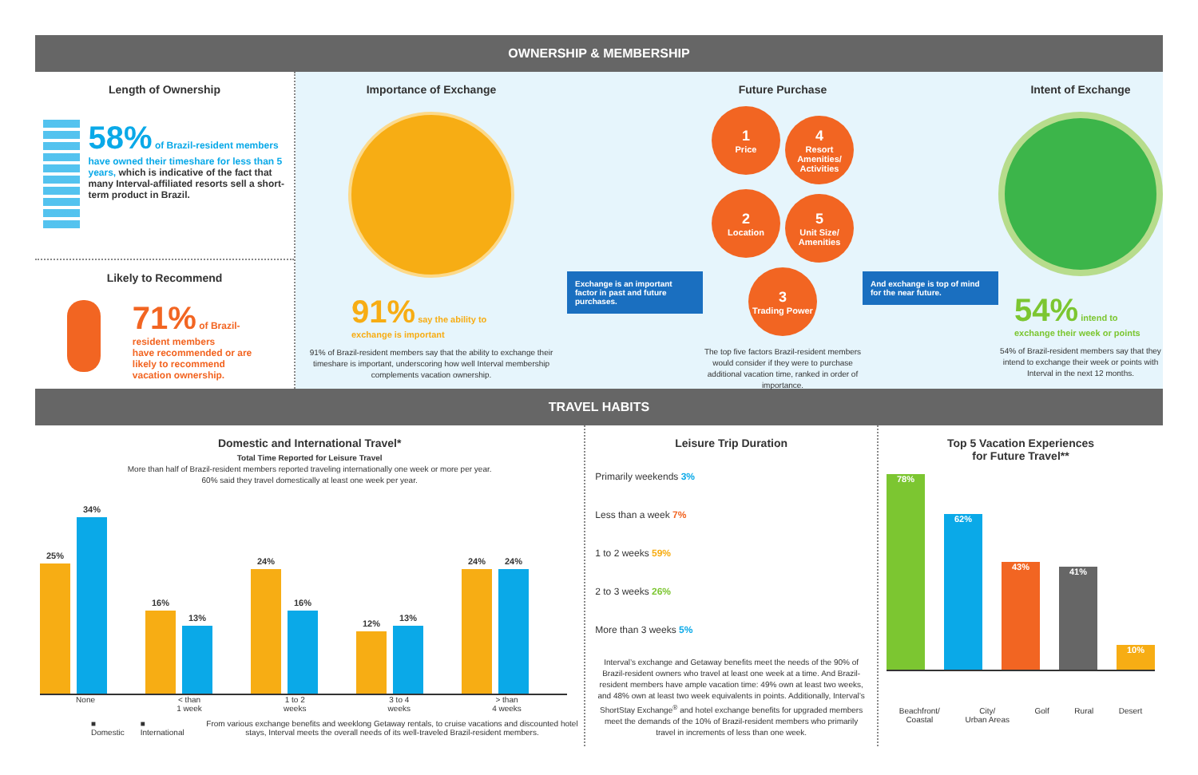OWNERSHIP & MEMBERSHIP
Length of Ownership
58% of Brazil-resident members
have owned their timeshare for less than 5 years, which is indicative of the fact that many Interval-affiliated resorts sell a short-term product in Brazil.
Likely to Recommend
71% of Brazil-resident members
have recommended or are likely to recommend vacation ownership.
Importance of Exchange
91% say the ability to exchange is important
91% of Brazil-resident members say that the ability to exchange their timeshare is important, underscoring how well Interval membership complements vacation ownership.
Exchange is an important factor in past and future purchases.
Future Purchase
1 Price
4 Resort Amenities/ Activities
2 Location
5 Unit Size/ Amenities
3 Trading Power
The top five factors Brazil-resident members would consider if they were to purchase additional vacation time, ranked in order of importance.
And exchange is top of mind for the near future.
Intent of Exchange
54% intend to exchange their week or points
54% of Brazil-resident members say that they intend to exchange their week or points with Interval in the next 12 months.
TRAVEL HABITS
Domestic and International Travel*
Total Time Reported for Leisure Travel
More than half of Brazil-resident members reported traveling internationally one week or more per year.
60% said they travel domestically at least one week per year.
25%
34%
16%
13%
24%
16%
12%
13%
24%
24%
None < than
1 week 1 to 2
weeks 3 to 4
weeks > than
4 weeks
■ Domestic ■ International From various exchange benefits and weeklong Getaway rentals, to cruise vacations and discounted hotel stays, Interval meets the overall needs of its well-traveled Brazil-resident members.
Leisure Trip Duration
Primarily weekends 3%
Less than a week 7%
1 to 2 weeks 59%
2 to 3 weeks 26%
More than 3 weeks 5%
Interval’s exchange and Getaway benefits meet the needs of the 90% of Brazil-resident owners who travel at least one week at a time. And Brazil-resident members have ample vacation time: 49% own at least two weeks, and 48% own at least two week equivalents in points. Additionally, Interval’s ShortStay Exchange<sup>®</sup> and hotel exchange benefits for upgraded members meet the demands of the 10% of Brazil-resident members who primarily travel in increments of less than one week.
Top 5 Vacation Experiences
for Future Travel**
78%
62%
43%
41%
10%
Beachfront/
Coastal City/
Urban Areas Golf Rural Desert